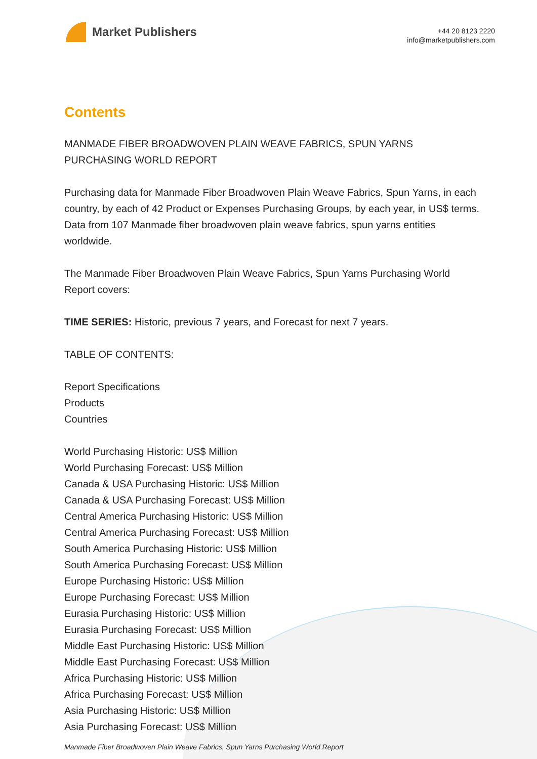Market Publishers
+44 20 8123 2220
info@marketpublishers.com
Contents
MANMADE FIBER BROADWOVEN PLAIN WEAVE FABRICS, SPUN YARNS PURCHASING WORLD REPORT
Purchasing data for Manmade Fiber Broadwoven Plain Weave Fabrics, Spun Yarns, in each country, by each of 42 Product or Expenses Purchasing Groups, by each year, in US$ terms. Data from 107 Manmade fiber broadwoven plain weave fabrics, spun yarns entities worldwide.
The Manmade Fiber Broadwoven Plain Weave Fabrics, Spun Yarns Purchasing World Report covers:
TIME SERIES: Historic, previous 7 years, and Forecast for next 7 years.
TABLE OF CONTENTS:
Report Specifications
Products
Countries
World Purchasing Historic: US$ Million
World Purchasing Forecast: US$ Million
Canada & USA Purchasing Historic: US$ Million
Canada & USA Purchasing Forecast: US$ Million
Central America Purchasing Historic: US$ Million
Central America Purchasing Forecast: US$ Million
South America Purchasing Historic: US$ Million
South America Purchasing Forecast: US$ Million
Europe Purchasing Historic: US$ Million
Europe Purchasing Forecast: US$ Million
Eurasia Purchasing Historic: US$ Million
Eurasia Purchasing Forecast: US$ Million
Middle East Purchasing Historic: US$ Million
Middle East Purchasing Forecast: US$ Million
Africa Purchasing Historic: US$ Million
Africa Purchasing Forecast: US$ Million
Asia Purchasing Historic: US$ Million
Asia Purchasing Forecast: US$ Million
Manmade Fiber Broadwoven Plain Weave Fabrics, Spun Yarns Purchasing World Report